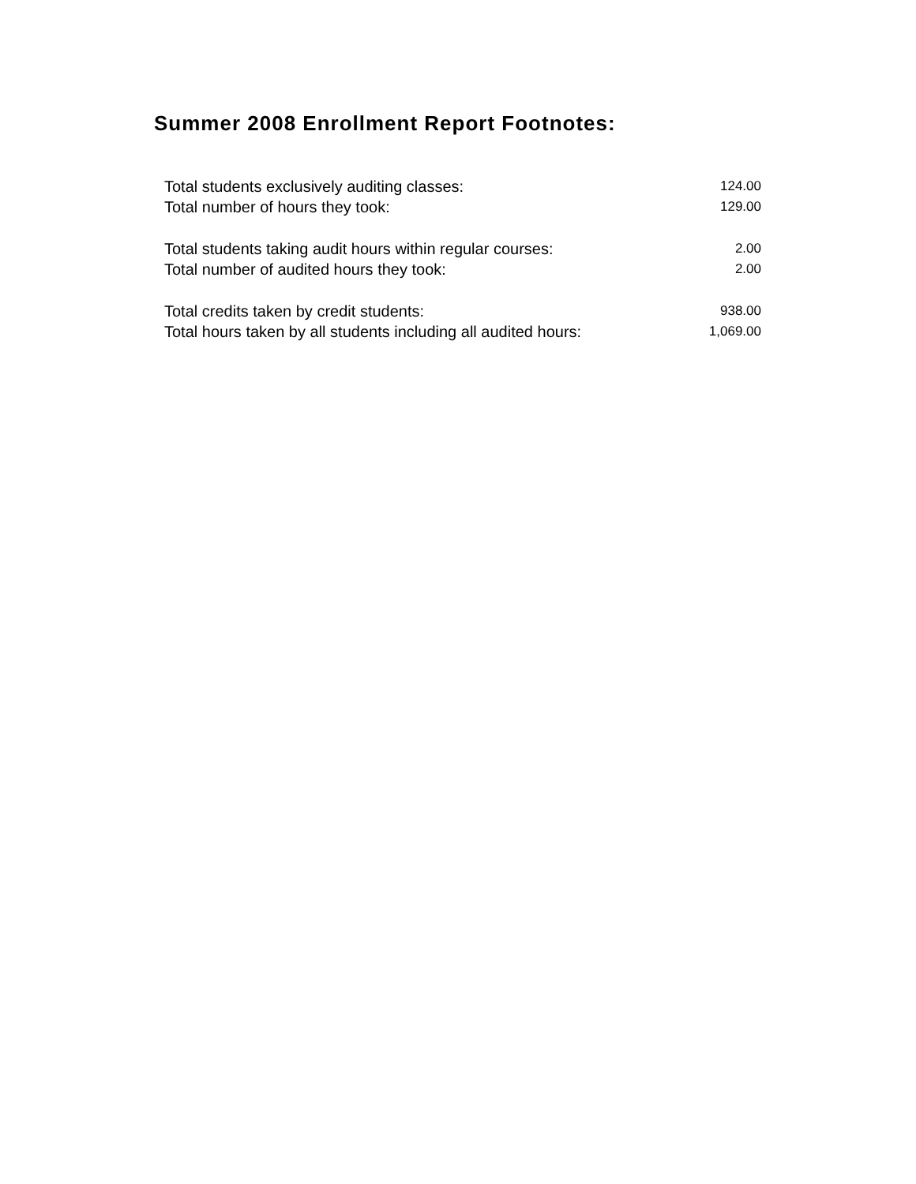Summer 2008 Enrollment Report Footnotes:
| Total students exclusively auditing classes: | 124.00 |
| Total number of hours they took: | 129.00 |
| Total students taking audit hours within regular courses: | 2.00 |
| Total number of audited hours they took: | 2.00 |
| Total credits taken by credit students: | 938.00 |
| Total hours taken by all students including all audited hours: | 1,069.00 |